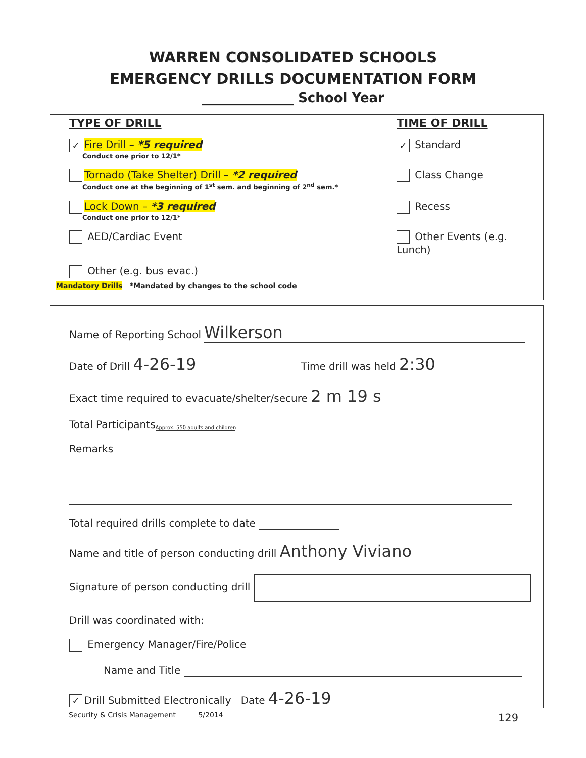WARREN CONSOLIDATED SCHOOLS
EMERGENCY DRILLS DOCUMENTATION FORM
______________ School Year
TYPE OF DRILL TIME OF DRILL
✓ Fire Drill – *5 required
Conduct one prior to 12/1*
✓ Standard
Tornado (Take Shelter) Drill – *2 required
Conduct one at the beginning of 1<sup>st</sup> sem. and beginning of 2<sup>nd</sup> sem.*
Class Change
Lock Down – *3 required
Conduct one prior to 12/1*
Recess
AED/Cardiac Event Other Events (e.g. Lunch)
Other (e.g. bus evac.)
Mandatory Drills *Mandated by changes to the school code
Name of Reporting School Wilkerson
Date of Drill 4-26-19 Time drill was held 2:30
Exact time required to evacuate/shelter/secure 2 m 19 s
Total Participants Approx. 550 adults and children
Remarks
Total required drills complete to date
Name and title of person conducting drill Anthony Viviano
Signature of person conducting drill
Drill was coordinated with:
Emergency Manager/Fire/Police
Name and Title
✓ Drill Submitted Electronically Date 4-26-19
Security & Crisis Management 5/2014
129